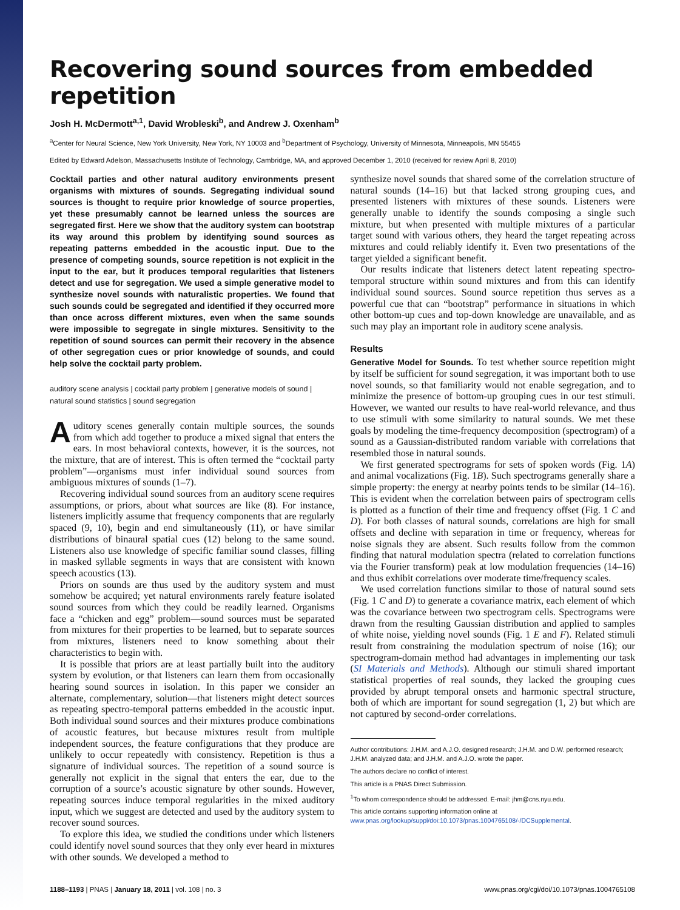Recovering sound sources from embedded repetition
Josh H. McDermott<sup>a,1</sup>, David Wrobleski<sup>b</sup>, and Andrew J. Oxenham<sup>b</sup>
<sup>a</sup> Center for Neural Science, New York University, New York, NY 10003 and <sup>b</sup>Department of Psychology, University of Minnesota, Minneapolis, MN 55455
Edited by Edward Adelson, Massachusetts Institute of Technology, Cambridge, MA, and approved December 1, 2010 (received for review April 8, 2010)
Cocktail parties and other natural auditory environments present organisms with mixtures of sounds. Segregating individual sound sources is thought to require prior knowledge of source properties, yet these presumably cannot be learned unless the sources are segregated first. Here we show that the auditory system can bootstrap its way around this problem by identifying sound sources as repeating patterns embedded in the acoustic input. Due to the presence of competing sounds, source repetition is not explicit in the input to the ear, but it produces temporal regularities that listeners detect and use for segregation. We used a simple generative model to synthesize novel sounds with naturalistic properties. We found that such sounds could be segregated and identified if they occurred more than once across different mixtures, even when the same sounds were impossible to segregate in single mixtures. Sensitivity to the repetition of sound sources can permit their recovery in the absence of other segregation cues or prior knowledge of sounds, and could help solve the cocktail party problem.
auditory scene analysis | cocktail party problem | generative models of sound | natural sound statistics | sound segregation
Auditory scenes generally contain multiple sources, the sounds from which add together to produce a mixed signal that enters the ears. In most behavioral contexts, however, it is the sources, not the mixture, that are of interest. This is often termed the “cocktail party problem”—organisms must infer individual sound sources from ambiguous mixtures of sounds (1–7).
Recovering individual sound sources from an auditory scene requires assumptions, or priors, about what sources are like (8). For instance, listeners implicitly assume that frequency components that are regularly spaced (9, 10), begin and end simultaneously (11), or have similar distributions of binaural spatial cues (12) belong to the same sound. Listeners also use knowledge of specific familiar sound classes, filling in masked syllable segments in ways that are consistent with known speech acoustics (13).
Priors on sounds are thus used by the auditory system and must somehow be acquired; yet natural environments rarely feature isolated sound sources from which they could be readily learned. Organisms face a “chicken and egg” problem—sound sources must be separated from mixtures for their properties to be learned, but to separate sources from mixtures, listeners need to know something about their characteristics to begin with.
It is possible that priors are at least partially built into the auditory system by evolution, or that listeners can learn them from occasionally hearing sound sources in isolation. In this paper we consider an alternate, complementary, solution—that listeners might detect sources as repeating spectro-temporal patterns embedded in the acoustic input. Both individual sound sources and their mixtures produce combinations of acoustic features, but because mixtures result from multiple independent sources, the feature configurations that they produce are unlikely to occur repeatedly with consistency. Repetition is thus a signature of individual sources. The repetition of a sound source is generally not explicit in the signal that enters the ear, due to the corruption of a source’s acoustic signature by other sounds. However, repeating sources induce temporal regularities in the mixed auditory input, which we suggest are detected and used by the auditory system to recover sound sources.
To explore this idea, we studied the conditions under which listeners could identify novel sound sources that they only ever heard in mixtures with other sounds. We developed a method to
synthesize novel sounds that shared some of the correlation structure of natural sounds (14–16) but that lacked strong grouping cues, and presented listeners with mixtures of these sounds. Listeners were generally unable to identify the sounds composing a single such mixture, but when presented with multiple mixtures of a particular target sound with various others, they heard the target repeating across mixtures and could reliably identify it. Even two presentations of the target yielded a significant benefit.
Our results indicate that listeners detect latent repeating spectro-temporal structure within sound mixtures and from this can identify individual sound sources. Sound source repetition thus serves as a powerful cue that can “bootstrap” performance in situations in which other bottom-up cues and top-down knowledge are unavailable, and as such may play an important role in auditory scene analysis.
Results
Generative Model for Sounds. To test whether source repetition might by itself be sufficient for sound segregation, it was important both to use novel sounds, so that familiarity would not enable segregation, and to minimize the presence of bottom-up grouping cues in our test stimuli. However, we wanted our results to have real-world relevance, and thus to use stimuli with some similarity to natural sounds. We met these goals by modeling the time-frequency decomposition (spectrogram) of a sound as a Gaussian-distributed random variable with correlations that resembled those in natural sounds.
We first generated spectrograms for sets of spoken words (Fig. 1A) and animal vocalizations (Fig. 1B). Such spectrograms generally share a simple property: the energy at nearby points tends to be similar (14–16). This is evident when the correlation between pairs of spectrogram cells is plotted as a function of their time and frequency offset (Fig. 1 C and D). For both classes of natural sounds, correlations are high for small offsets and decline with separation in time or frequency, whereas for noise signals they are absent. Such results follow from the common finding that natural modulation spectra (related to correlation functions via the Fourier transform) peak at low modulation frequencies (14–16) and thus exhibit correlations over moderate time/frequency scales.
We used correlation functions similar to those of natural sound sets (Fig. 1 C and D) to generate a covariance matrix, each element of which was the covariance between two spectrogram cells. Spectrograms were drawn from the resulting Gaussian distribution and applied to samples of white noise, yielding novel sounds (Fig. 1 E and F). Related stimuli result from constraining the modulation spectrum of noise (16); our spectrogram-domain method had advantages in implementing our task (SI Materials and Methods). Although our stimuli shared important statistical properties of real sounds, they lacked the grouping cues provided by abrupt temporal onsets and harmonic spectral structure, both of which are important for sound segregation (1, 2) but which are not captured by second-order correlations.
Author contributions: J.H.M. and A.J.O. designed research; J.H.M. and D.W. performed research; J.H.M. analyzed data; and J.H.M. and A.J.O. wrote the paper.
The authors declare no conflict of interest.
This article is a PNAS Direct Submission.
<sup>1</sup> To whom correspondence should be addressed. E-mail: jhm@cns.nyu.edu.
This article contains supporting information online at www.pnas.org/lookup/suppl/doi:10.1073/pnas.1004765108/-/DCSupplemental.
1188–1193 | PNAS | January 18, 2011 | vol. 108 | no. 3 www.pnas.org/cgi/doi/10.1073/pnas.1004765108